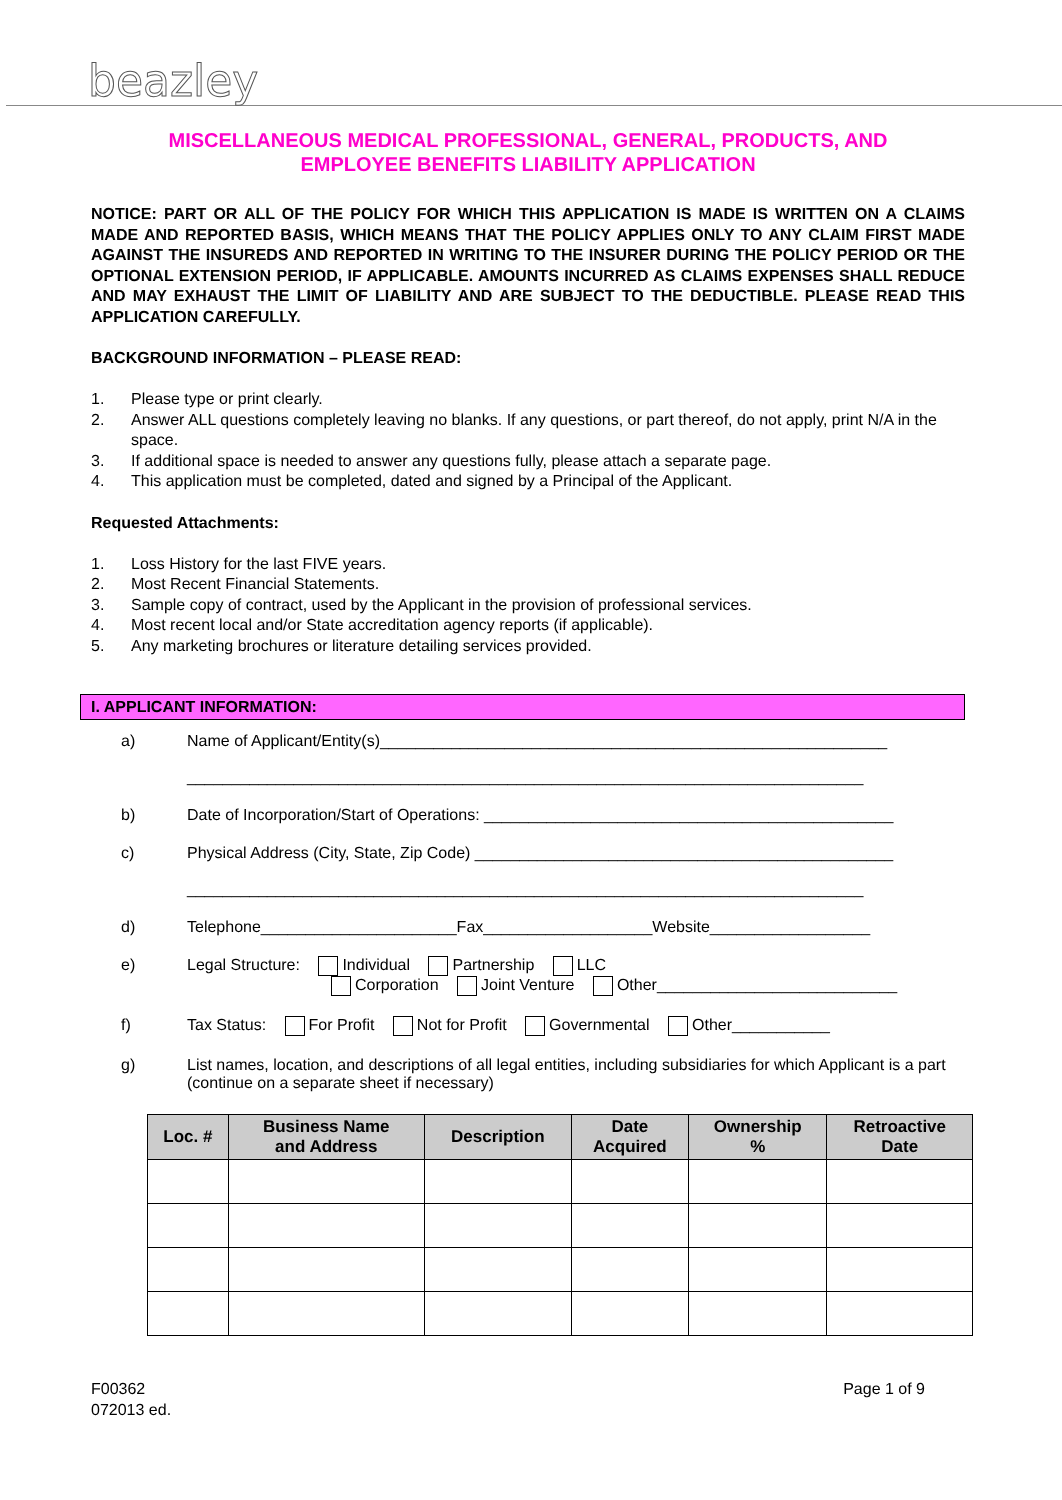beazley
MISCELLANEOUS MEDICAL PROFESSIONAL, GENERAL, PRODUCTS, AND
EMPLOYEE BENEFITS LIABILITY APPLICATION
NOTICE: PART OR ALL OF THE POLICY FOR WHICH THIS APPLICATION IS MADE IS WRITTEN ON A CLAIMS MADE AND REPORTED BASIS, WHICH MEANS THAT THE POLICY APPLIES ONLY TO ANY CLAIM FIRST MADE AGAINST THE INSUREDS AND REPORTED IN WRITING TO THE INSURER DURING THE POLICY PERIOD OR THE OPTIONAL EXTENSION PERIOD, IF APPLICABLE. AMOUNTS INCURRED AS CLAIMS EXPENSES SHALL REDUCE AND MAY EXHAUST THE LIMIT OF LIABILITY AND ARE SUBJECT TO THE DEDUCTIBLE. PLEASE READ THIS APPLICATION CAREFULLY.
BACKGROUND INFORMATION – PLEASE READ:
1. Please type or print clearly.
2. Answer ALL questions completely leaving no blanks. If any questions, or part thereof, do not apply, print N/A in the space.
3. If additional space is needed to answer any questions fully, please attach a separate page.
4. This application must be completed, dated and signed by a Principal of the Applicant.
Requested Attachments:
1. Loss History for the last FIVE years.
2. Most Recent Financial Statements.
3. Sample copy of contract, used by the Applicant in the provision of professional services.
4. Most recent local and/or State accreditation agency reports (if applicable).
5. Any marketing brochures or literature detailing services provided.
I. APPLICANT INFORMATION:
a) Name of Applicant/Entity(s)_________________________________________________________
____________________________________________________________________________
b) Date of Incorporation/Start of Operations: ______________________________________________
c) Physical Address (City, State, Zip Code) _______________________________________________
____________________________________________________________________________
d) Telephone______________________Fax___________________Website__________________
e) Legal Structure: Individual Partnership LLC
Corporation Joint Venture Other___________________________
f) Tax Status: For Profit Not for Profit Governmental Other___________
g) List names, location, and descriptions of all legal entities, including subsidiaries for which Applicant is a part (continue on a separate sheet if necessary)
| Loc. # | Business Name and Address | Description | Date Acquired | Ownership % | Retroactive Date |
| --- | --- | --- | --- | --- | --- |
F00362
072013 ed. Page 1 of 9